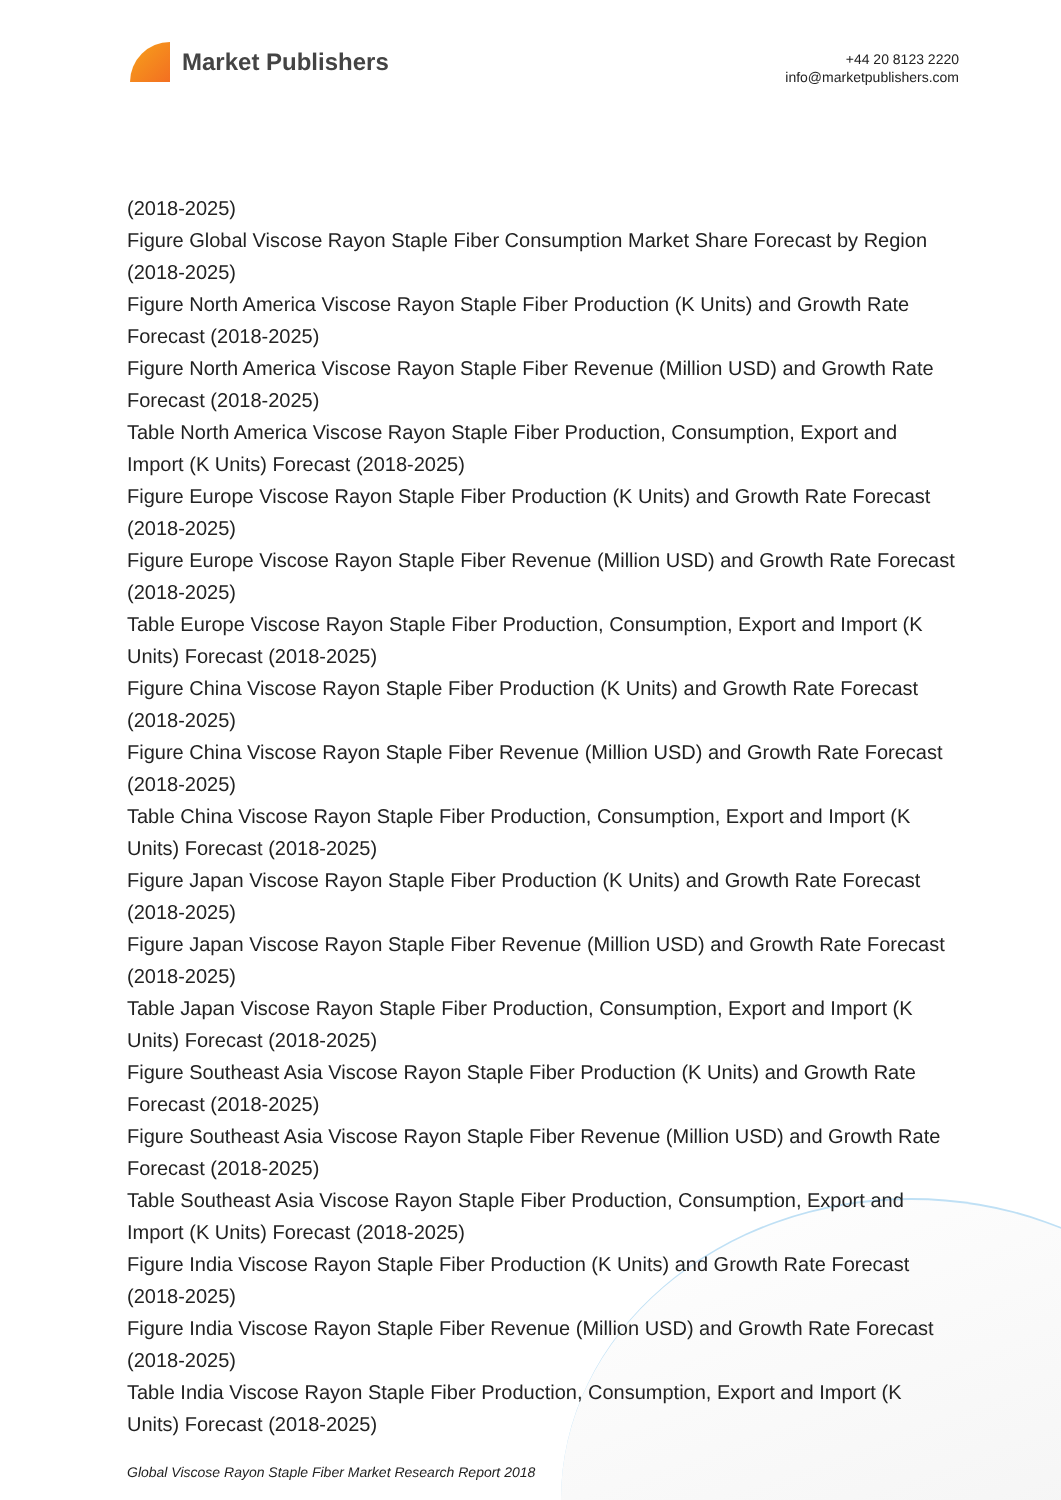Market Publishers
+44 20 8123 2220
info@marketpublishers.com
(2018-2025)
Figure Global Viscose Rayon Staple Fiber Consumption Market Share Forecast by Region (2018-2025)
Figure North America Viscose Rayon Staple Fiber Production (K Units) and Growth Rate Forecast (2018-2025)
Figure North America Viscose Rayon Staple Fiber Revenue (Million USD) and Growth Rate Forecast (2018-2025)
Table North America Viscose Rayon Staple Fiber Production, Consumption, Export and Import (K Units) Forecast (2018-2025)
Figure Europe Viscose Rayon Staple Fiber Production (K Units) and Growth Rate Forecast (2018-2025)
Figure Europe Viscose Rayon Staple Fiber Revenue (Million USD) and Growth Rate Forecast (2018-2025)
Table Europe Viscose Rayon Staple Fiber Production, Consumption, Export and Import (K Units) Forecast (2018-2025)
Figure China Viscose Rayon Staple Fiber Production (K Units) and Growth Rate Forecast (2018-2025)
Figure China Viscose Rayon Staple Fiber Revenue (Million USD) and Growth Rate Forecast (2018-2025)
Table China Viscose Rayon Staple Fiber Production, Consumption, Export and Import (K Units) Forecast (2018-2025)
Figure Japan Viscose Rayon Staple Fiber Production (K Units) and Growth Rate Forecast (2018-2025)
Figure Japan Viscose Rayon Staple Fiber Revenue (Million USD) and Growth Rate Forecast (2018-2025)
Table Japan Viscose Rayon Staple Fiber Production, Consumption, Export and Import (K Units) Forecast (2018-2025)
Figure Southeast Asia Viscose Rayon Staple Fiber Production (K Units) and Growth Rate Forecast (2018-2025)
Figure Southeast Asia Viscose Rayon Staple Fiber Revenue (Million USD) and Growth Rate Forecast (2018-2025)
Table Southeast Asia Viscose Rayon Staple Fiber Production, Consumption, Export and Import (K Units) Forecast (2018-2025)
Figure India Viscose Rayon Staple Fiber Production (K Units) and Growth Rate Forecast (2018-2025)
Figure India Viscose Rayon Staple Fiber Revenue (Million USD) and Growth Rate Forecast (2018-2025)
Table India Viscose Rayon Staple Fiber Production, Consumption, Export and Import (K Units) Forecast (2018-2025)
Global Viscose Rayon Staple Fiber Market Research Report 2018